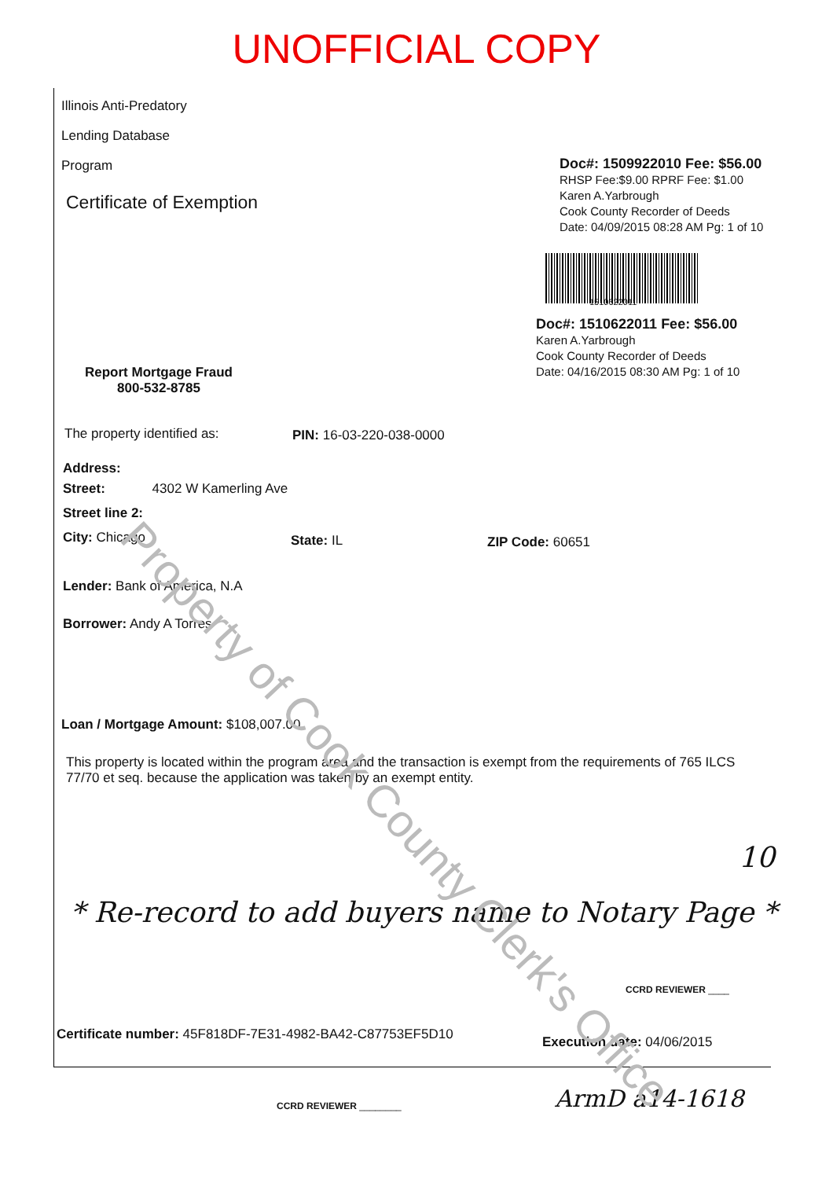UNOFFICIAL COPY
Illinois Anti-Predatory
Lending Database
Program
Certificate of Exemption
Doc#: 1509922010 Fee: $56.00
RHSP Fee:$9.00 RPRF Fee: $1.00
Karen A.Yarbrough
Cook County Recorder of Deeds
Date: 04/09/2015 08:28 AM Pg: 1 of 10
1510622011
Doc#: 1510622011 Fee: $56.00
Karen A.Yarbrough
Cook County Recorder of Deeds
Date: 04/16/2015 08:30 AM Pg: 1 of 10
Report Mortgage Fraud
800-532-8785
The property identified as: PIN: 16-03-220-038-0000
Address:
Street: 4302 W Kamerling Ave
Street line 2:
City: Chicago State: IL ZIP Code: 60651
Lender: Bank of America, N.A
Borrower: Andy A Torres
Loan / Mortgage Amount: $108,007.00
This property is located within the program area and the transaction is exempt from the requirements of 765 ILCS 77/70 et seq. because the application was taken by an exempt entity.
10
* Re-record to add buyers name to Notary Page *
CCRD REVIEWER ____
Certificate number: 45F818DF-7E31-4982-BA42-C87753EF5D10
Execution date: 04/06/2015
CCRD REVIEWER ________ ArmD a14-1618
Property of Cook County Clerk's Office